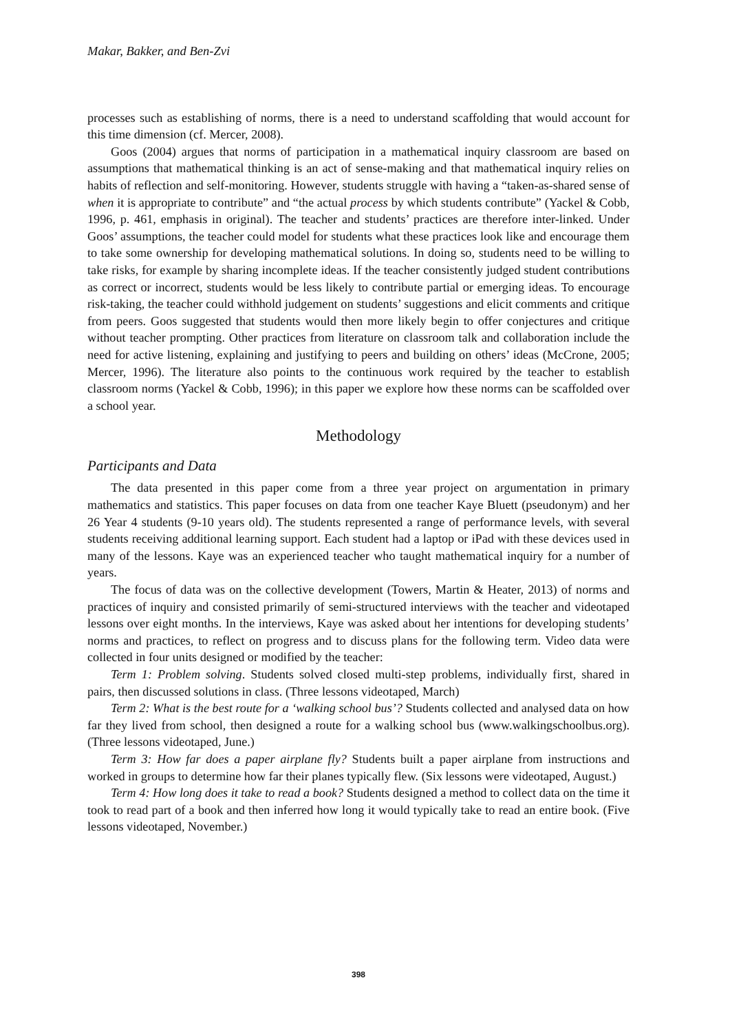Makar, Bakker, and Ben-Zvi
processes such as establishing of norms, there is a need to understand scaffolding that would account for this time dimension (cf. Mercer, 2008).
Goos (2004) argues that norms of participation in a mathematical inquiry classroom are based on assumptions that mathematical thinking is an act of sense-making and that mathematical inquiry relies on habits of reflection and self-monitoring. However, students struggle with having a “taken-as-shared sense of when it is appropriate to contribute” and “the actual process by which students contribute” (Yackel & Cobb, 1996, p. 461, emphasis in original). The teacher and students’ practices are therefore inter-linked. Under Goos’ assumptions, the teacher could model for students what these practices look like and encourage them to take some ownership for developing mathematical solutions. In doing so, students need to be willing to take risks, for example by sharing incomplete ideas. If the teacher consistently judged student contributions as correct or incorrect, students would be less likely to contribute partial or emerging ideas. To encourage risk-taking, the teacher could withhold judgement on students’ suggestions and elicit comments and critique from peers. Goos suggested that students would then more likely begin to offer conjectures and critique without teacher prompting. Other practices from literature on classroom talk and collaboration include the need for active listening, explaining and justifying to peers and building on others’ ideas (McCrone, 2005; Mercer, 1996). The literature also points to the continuous work required by the teacher to establish classroom norms (Yackel & Cobb, 1996); in this paper we explore how these norms can be scaffolded over a school year.
Methodology
Participants and Data
The data presented in this paper come from a three year project on argumentation in primary mathematics and statistics. This paper focuses on data from one teacher Kaye Bluett (pseudonym) and her 26 Year 4 students (9-10 years old). The students represented a range of performance levels, with several students receiving additional learning support. Each student had a laptop or iPad with these devices used in many of the lessons. Kaye was an experienced teacher who taught mathematical inquiry for a number of years.
The focus of data was on the collective development (Towers, Martin & Heater, 2013) of norms and practices of inquiry and consisted primarily of semi-structured interviews with the teacher and videotaped lessons over eight months. In the interviews, Kaye was asked about her intentions for developing students’ norms and practices, to reflect on progress and to discuss plans for the following term. Video data were collected in four units designed or modified by the teacher:
Term 1: Problem solving. Students solved closed multi-step problems, individually first, shared in pairs, then discussed solutions in class. (Three lessons videotaped, March)
Term 2: What is the best route for a ‘walking school bus’? Students collected and analysed data on how far they lived from school, then designed a route for a walking school bus (www.walkingschoolbus.org). (Three lessons videotaped, June.)
Term 3: How far does a paper airplane fly? Students built a paper airplane from instructions and worked in groups to determine how far their planes typically flew. (Six lessons were videotaped, August.)
Term 4: How long does it take to read a book? Students designed a method to collect data on the time it took to read part of a book and then inferred how long it would typically take to read an entire book. (Five lessons videotaped, November.)
398